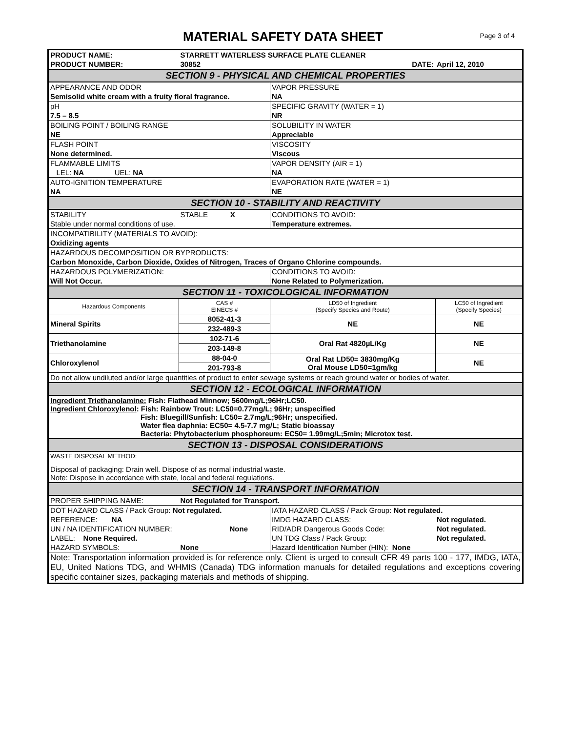MATERIAL SAFETY DATA SHEET
Page 3 of 4
| PRODUCT NAME: | STARRETT WATERLESS SURFACE PLATE CLEANER | | |
| PRODUCT NUMBER: | 30852 | DATE: | April 12, 2010 |
| SECTION 9 - PHYSICAL AND CHEMICAL PROPERTIES | | | |
| APPEARANCE AND ODOR | | VAPOR PRESSURE | |
| Semisolid white cream with a fruity floral fragrance. | | NA | |
| pH | | SPECIFIC GRAVITY (WATER = 1) | |
| 7.5 – 8.5 | | NR | |
| BOILING POINT / BOILING RANGE | | SOLUBILITY IN WATER | |
| NE | | Appreciable | |
| FLASH POINT | | VISCOSITY | |
| None determined. | | Viscous | |
| FLAMMABLE LIMITS | | VAPOR DENSITY (AIR = 1) | |
| LEL: NA UEL: NA | | NA | |
| AUTO-IGNITION TEMPERATURE | | EVAPORATION RATE (WATER = 1) | |
| NA | | NE | |
| SECTION 10 - STABILITY AND REACTIVITY | | | |
| STABILITY | STABLE X | CONDITIONS TO AVOID: | |
| Stable under normal conditions of use. | | Temperature extremes. | |
| INCOMPATIBILITY (MATERIALS TO AVOID): | | | |
| Oxidizing agents | | | |
| HAZARDOUS DECOMPOSITION OR BYPRODUCTS: | | | |
| Carbon Monoxide, Carbon Dioxide, Oxides of Nitrogen, Traces of Organo Chlorine compounds. | | | |
| HAZARDOUS POLYMERIZATION: | | CONDITIONS TO AVOID: | |
| Will Not Occur. | | None Related to Polymerization. | |
| SECTION 11 - TOXICOLOGICAL INFORMATION | | | |
| Hazardous Components | CAS # EINECS # | LD50 of Ingredient (Specify Species and Route) | LC50 of Ingredient (Specify Species) |
| Mineral Spirits | 8052-41-3 | NE | NE |
| | 232-489-3 | | |
| Triethanolamine | 102-71-6 | Oral Rat 4820µL/Kg | NE |
| | 203-149-8 | | |
| Chloroxylenol | 88-04-0 | Oral Rat LD50= 3830mg/Kg Oral Mouse LD50=1gm/kg | NE |
| | 201-793-8 | | |
| Do not allow undiluted and/or large quantities of product to enter sewage systems or reach ground water or bodies of water. | | | |
| SECTION 12 - ECOLOGICAL INFORMATION | | | |
| Ingredient Triethanolamine: Fish: Flathead Minnow; 5600mg/L;96Hr;LC50. Ingredient Chloroxylenol : Fish: Rainbow Trout: LC50=0.77mg/L; 96Hr; unspecified Fish: Bluegill/Sunfish: LC50= 2.7mg/L;96Hr; unspecified. Water flea daphnia: EC50= 4.5-7.7 mg/L; Static bioassay Bacteria: Phytobacterium phosphoreum: EC50= 1.99mg/L;5min; Microtox test. | | | |
| SECTION 13 - DISPOSAL CONSIDERATIONS | | | |
| WASTE DISPOSAL METHOD: | | | |
| Disposal of packaging: Drain well. Dispose of as normal industrial waste. Note: Dispose in accordance with state, local and federal regulations. | | | |
| SECTION 14 - TRANSPORT INFORMATION | | | |
| PROPER SHIPPING NAME: | Not Regulated for Transport. | | |
| DOT HAZARD CLASS / Pack Group: Not regulated. | | IATA HAZARD CLASS / Pack Group: Not regulated. | |
| REFERENCE: NA | | IMDG HAZARD CLASS: | Not regulated. |
| UN / NA IDENTIFICATION NUMBER: | None | RID/ADR Dangerous Goods Code: | Not regulated. |
| LABEL: None Required. | | UN TDG Class / Pack Group: | Not regulated. |
| HAZARD SYMBOLS: | None | Hazard Identification Number (HIN): None | |
| Note: Transportation information provided is for reference only. Client is urged to consult CFR 49 parts 100 - 177, IMDG, IATA, EU, United Nations TDG, and WHMIS (Canada) TDG information manuals for detailed regulations and exceptions covering specific container sizes, packaging materials and methods of shipping. | | | |